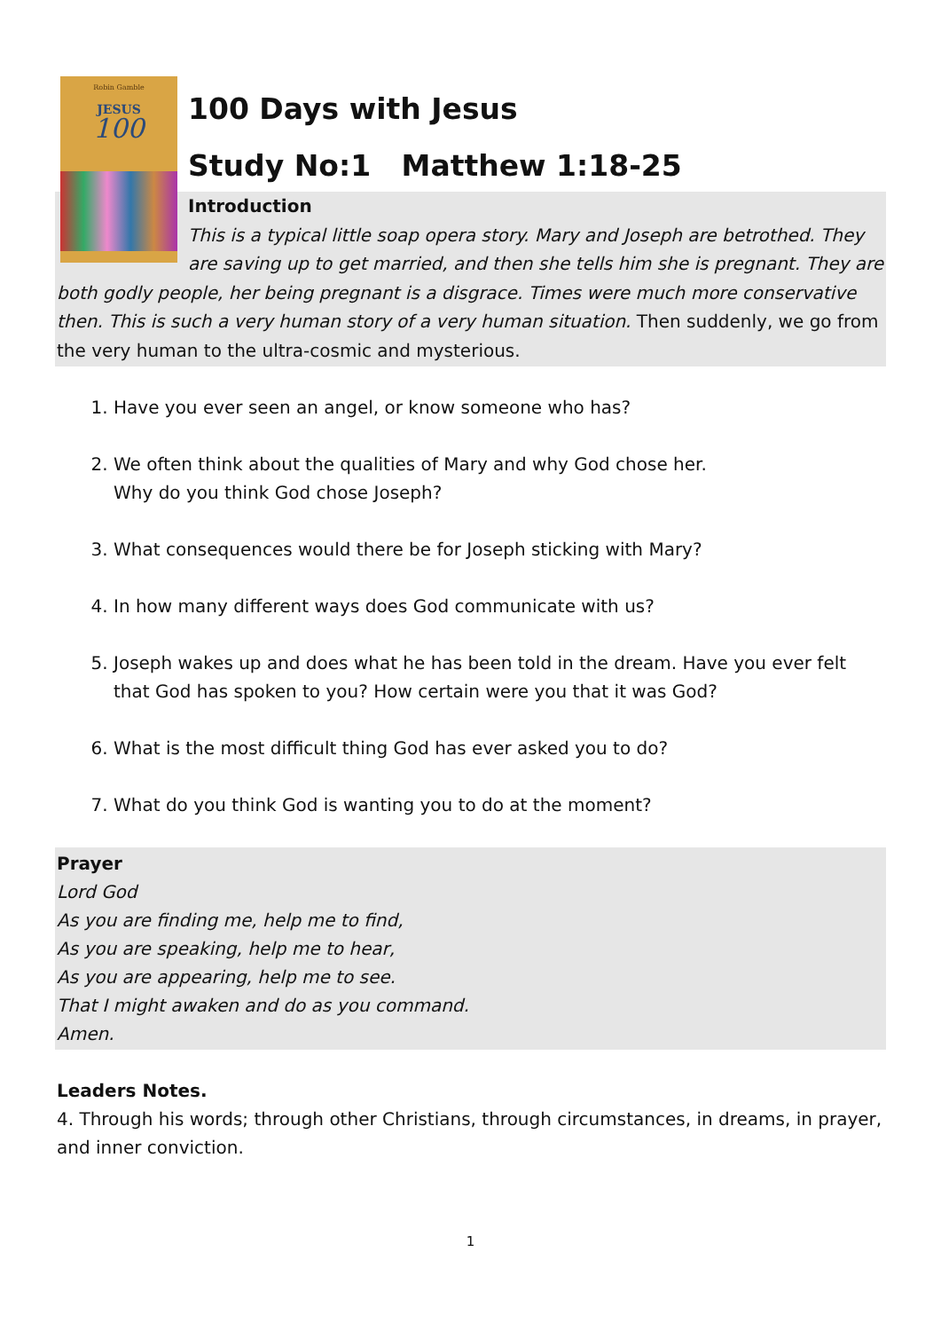Robin Gamble
JESUS
100
100 Days with Jesus
Study No:1 Matthew 1:18-25
Introduction
This is a typical little soap opera story. Mary and Joseph are betrothed. They are saving up to get married, and then she tells him she is pregnant. They are both godly people, her being pregnant is a disgrace. Times were much more conservative then. This is such a very human story of a very human situation. Then suddenly, we go from the very human to the ultra-cosmic and mysterious.
1. Have you ever seen an angel, or know someone who has?
2. We often think about the qualities of Mary and why God chose her.
Why do you think God chose Joseph?
3. What consequences would there be for Joseph sticking with Mary?
4. In how many different ways does God communicate with us?
5. Joseph wakes up and does what he has been told in the dream. Have you ever felt that God has spoken to you? How certain were you that it was God?
6. What is the most difficult thing God has ever asked you to do?
7. What do you think God is wanting you to do at the moment?
Prayer
Lord God
As you are finding me, help me to find,
As you are speaking, help me to hear,
As you are appearing, help me to see.
That I might awaken and do as you command.
Amen.
Leaders Notes.
4. Through his words; through other Christians, through circumstances, in dreams, in prayer, and inner conviction.
1